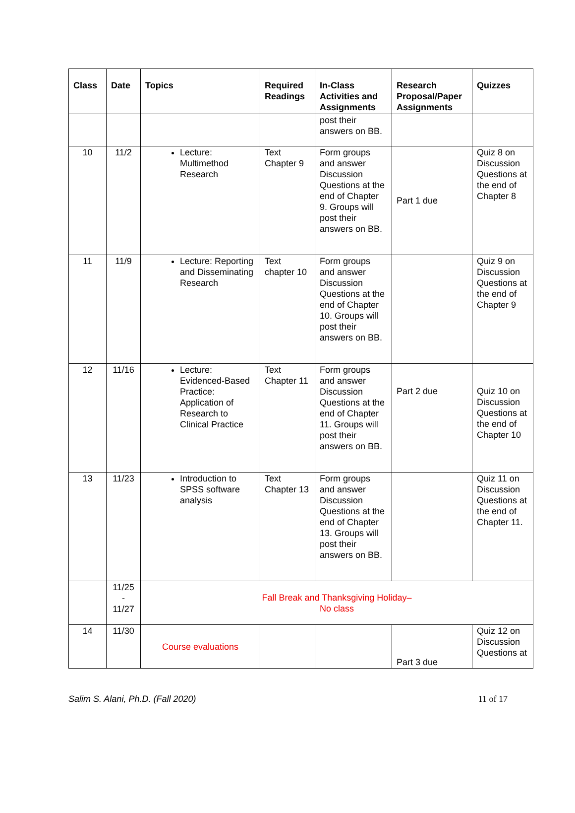| Class | Date | Topics | Required Readings | In-Class Activities and Assignments | Research Proposal/Paper Assignments | Quizzes |
| --- | --- | --- | --- | --- | --- | --- |
| | | | | post their answers on BB. | | |
| 10 | 11/2 | Lecture: Multimethod Research | Text Chapter 9 | Form groups and answer Discussion Questions at the end of Chapter 9. Groups will post their answers on BB. | Part 1 due | Quiz 8 on Discussion Questions at the end of Chapter 8 |
| 11 | 11/9 | Lecture: Reporting and Disseminating Research | Text chapter 10 | Form groups and answer Discussion Questions at the end of Chapter 10. Groups will post their answers on BB. | | Quiz 9 on Discussion Questions at the end of Chapter 9 |
| 12 | 11/16 | Lecture: Evidenced-Based Practice: Application of Research to Clinical Practice | Text Chapter 11 | Form groups and answer Discussion Questions at the end of Chapter 11. Groups will post their answers on BB. | Part 2 due | Quiz 10 on Discussion Questions at the end of Chapter 10 |
| 13 | 11/23 | Introduction to SPSS software analysis | Text Chapter 13 | Form groups and answer Discussion Questions at the end of Chapter 13. Groups will post their answers on BB. | | Quiz 11 on Discussion Questions at the end of Chapter 11. |
| | 11/25 - 11/27 | Fall Break and Thanksgiving Holiday– No class | | | | |
| 14 | 11/30 | Course evaluations | | | Part 3 due | Quiz 12 on Discussion Questions at |
Salim S. Alani, Ph.D. (Fall 2020) 11 of 17